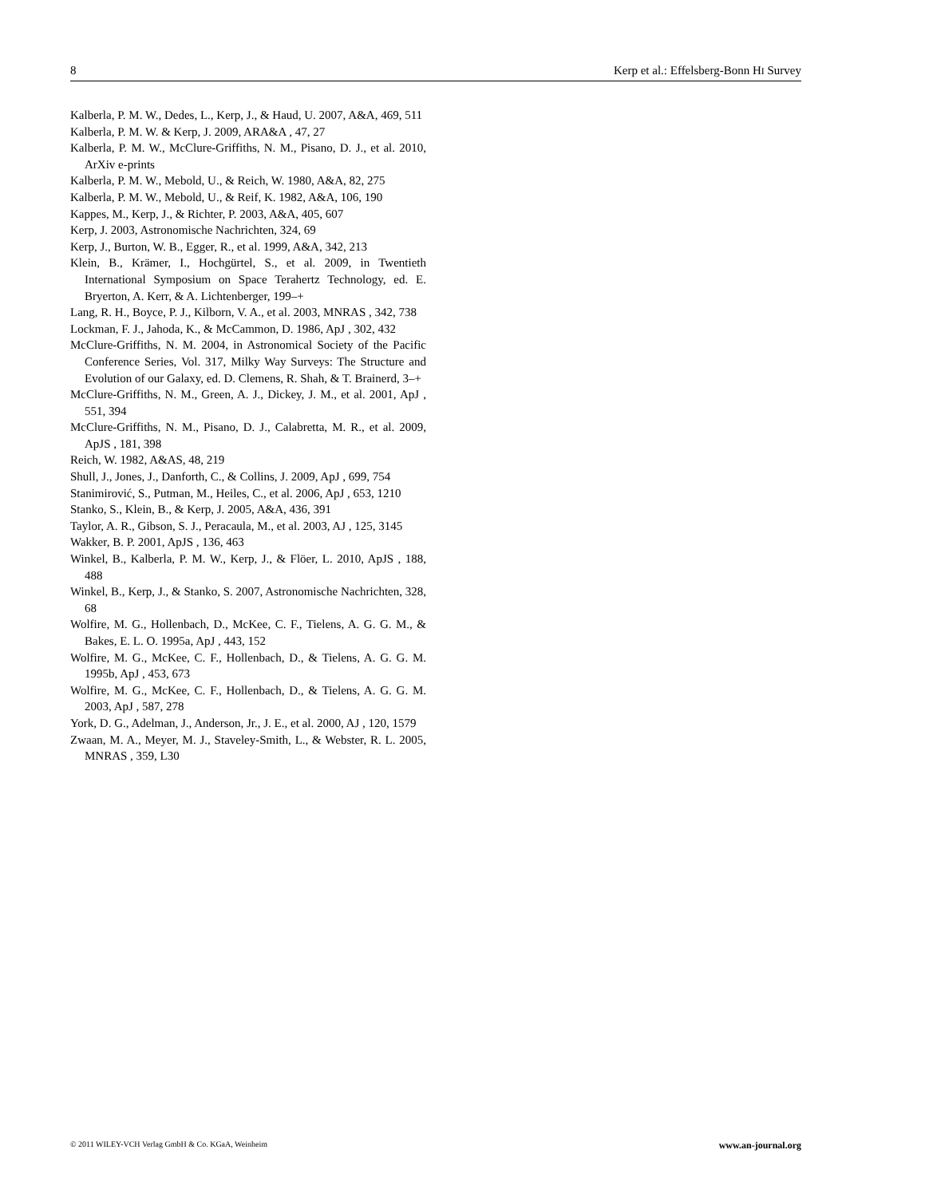8 Kerp et al.: Effelsberg-Bonn HI Survey
Kalberla, P. M. W., Dedes, L., Kerp, J., & Haud, U. 2007, A&A, 469, 511
Kalberla, P. M. W. & Kerp, J. 2009, ARA&A , 47, 27
Kalberla, P. M. W., McClure-Griffiths, N. M., Pisano, D. J., et al. 2010, ArXiv e-prints
Kalberla, P. M. W., Mebold, U., & Reich, W. 1980, A&A, 82, 275
Kalberla, P. M. W., Mebold, U., & Reif, K. 1982, A&A, 106, 190
Kappes, M., Kerp, J., & Richter, P. 2003, A&A, 405, 607
Kerp, J. 2003, Astronomische Nachrichten, 324, 69
Kerp, J., Burton, W. B., Egger, R., et al. 1999, A&A, 342, 213
Klein, B., Krämer, I., Hochgürtel, S., et al. 2009, in Twentieth International Symposium on Space Terahertz Technology, ed. E. Bryerton, A. Kerr, & A. Lichtenberger, 199–+
Lang, R. H., Boyce, P. J., Kilborn, V. A., et al. 2003, MNRAS , 342, 738
Lockman, F. J., Jahoda, K., & McCammon, D. 1986, ApJ , 302, 432
McClure-Griffiths, N. M. 2004, in Astronomical Society of the Pacific Conference Series, Vol. 317, Milky Way Surveys: The Structure and Evolution of our Galaxy, ed. D. Clemens, R. Shah, & T. Brainerd, 3–+
McClure-Griffiths, N. M., Green, A. J., Dickey, J. M., et al. 2001, ApJ , 551, 394
McClure-Griffiths, N. M., Pisano, D. J., Calabretta, M. R., et al. 2009, ApJS , 181, 398
Reich, W. 1982, A&AS, 48, 219
Shull, J., Jones, J., Danforth, C., & Collins, J. 2009, ApJ , 699, 754
Stanimirović, S., Putman, M., Heiles, C., et al. 2006, ApJ , 653, 1210
Stanko, S., Klein, B., & Kerp, J. 2005, A&A, 436, 391
Taylor, A. R., Gibson, S. J., Peracaula, M., et al. 2003, AJ , 125, 3145
Wakker, B. P. 2001, ApJS , 136, 463
Winkel, B., Kalberla, P. M. W., Kerp, J., & Flöer, L. 2010, ApJS , 188, 488
Winkel, B., Kerp, J., & Stanko, S. 2007, Astronomische Nachrichten, 328, 68
Wolfire, M. G., Hollenbach, D., McKee, C. F., Tielens, A. G. G. M., & Bakes, E. L. O. 1995a, ApJ , 443, 152
Wolfire, M. G., McKee, C. F., Hollenbach, D., & Tielens, A. G. G. M. 1995b, ApJ , 453, 673
Wolfire, M. G., McKee, C. F., Hollenbach, D., & Tielens, A. G. G. M. 2003, ApJ , 587, 278
York, D. G., Adelman, J., Anderson, Jr., J. E., et al. 2000, AJ , 120, 1579
Zwaan, M. A., Meyer, M. J., Staveley-Smith, L., & Webster, R. L. 2005, MNRAS , 359, L30
© 2011 WILEY-VCH Verlag GmbH & Co. KGaA, Weinheim www.an-journal.org